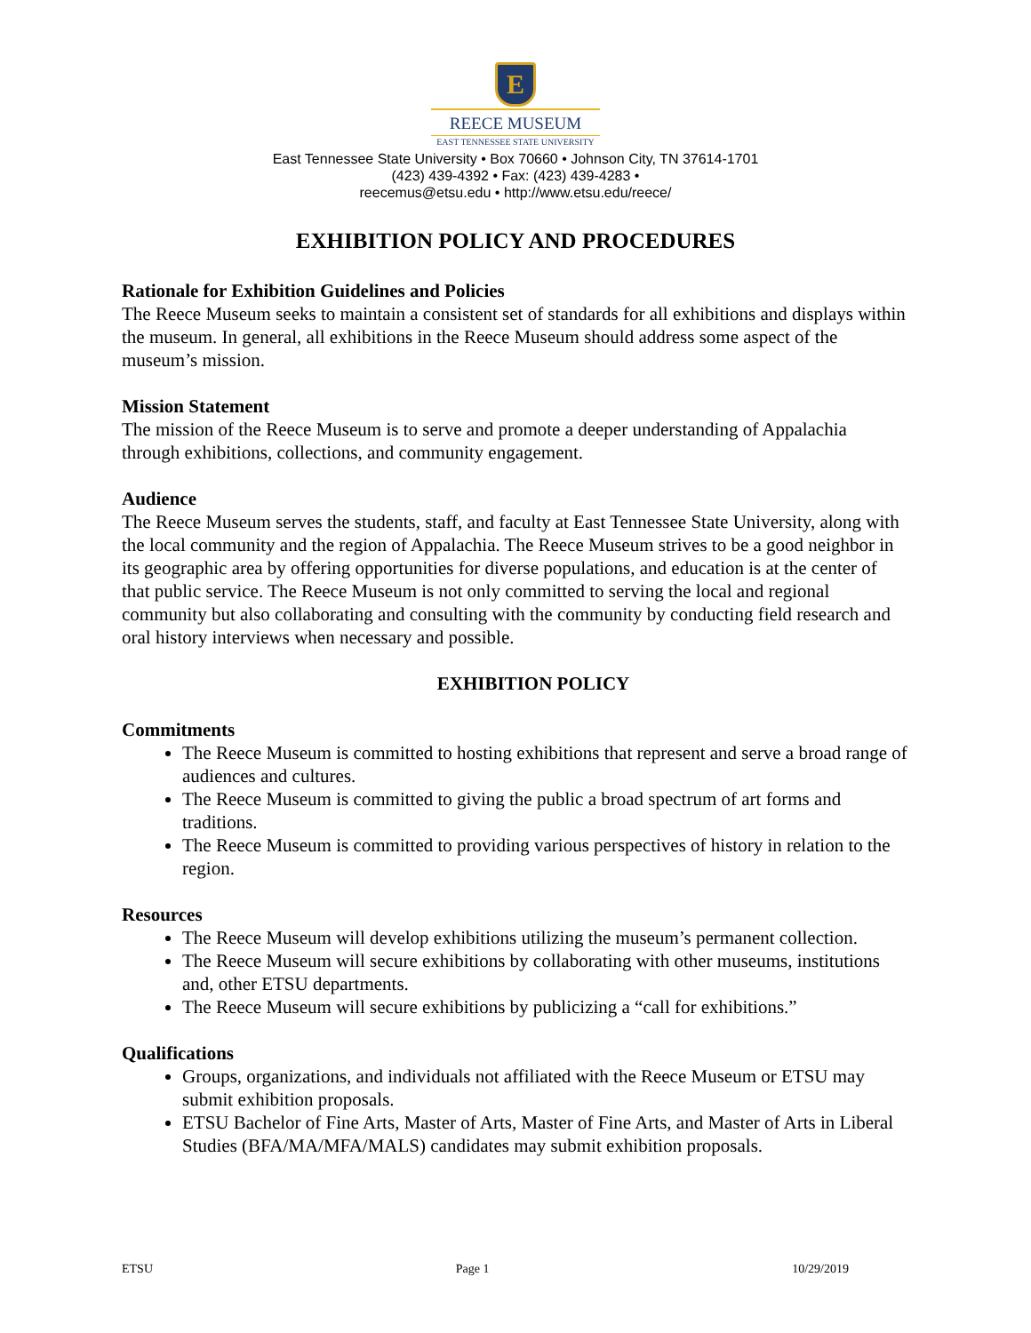E
REECE MUSEUM
EAST TENNESSEE STATE UNIVERSITY
East Tennessee State University • Box 70660 • Johnson City, TN 37614-1701
(423) 439-4392 • Fax: (423) 439-4283 •
reecemus@etsu.edu • http://www.etsu.edu/reece/
EXHIBITION POLICY AND PROCEDURES
Rationale for Exhibition Guidelines and Policies
The Reece Museum seeks to maintain a consistent set of standards for all exhibitions and displays within the museum. In general, all exhibitions in the Reece Museum should address some aspect of the museum’s mission.
Mission Statement
The mission of the Reece Museum is to serve and promote a deeper understanding of Appalachia through exhibitions, collections, and community engagement.
Audience
The Reece Museum serves the students, staff, and faculty at East Tennessee State University, along with the local community and the region of Appalachia. The Reece Museum strives to be a good neighbor in its geographic area by offering opportunities for diverse populations, and education is at the center of that public service. The Reece Museum is not only committed to serving the local and regional community but also collaborating and consulting with the community by conducting field research and oral history interviews when necessary and possible.
EXHIBITION POLICY
Commitments
The Reece Museum is committed to hosting exhibitions that represent and serve a broad range of audiences and cultures.
The Reece Museum is committed to giving the public a broad spectrum of art forms and traditions.
The Reece Museum is committed to providing various perspectives of history in relation to the region.
Resources
The Reece Museum will develop exhibitions utilizing the museum’s permanent collection.
The Reece Museum will secure exhibitions by collaborating with other museums, institutions and, other ETSU departments.
The Reece Museum will secure exhibitions by publicizing a “call for exhibitions.”
Qualifications
Groups, organizations, and individuals not affiliated with the Reece Museum or ETSU may submit exhibition proposals.
ETSU Bachelor of Fine Arts, Master of Arts, Master of Fine Arts, and Master of Arts in Liberal Studies (BFA/MA/MFA/MALS) candidates may submit exhibition proposals.
ETSU Page 1 10/29/2019